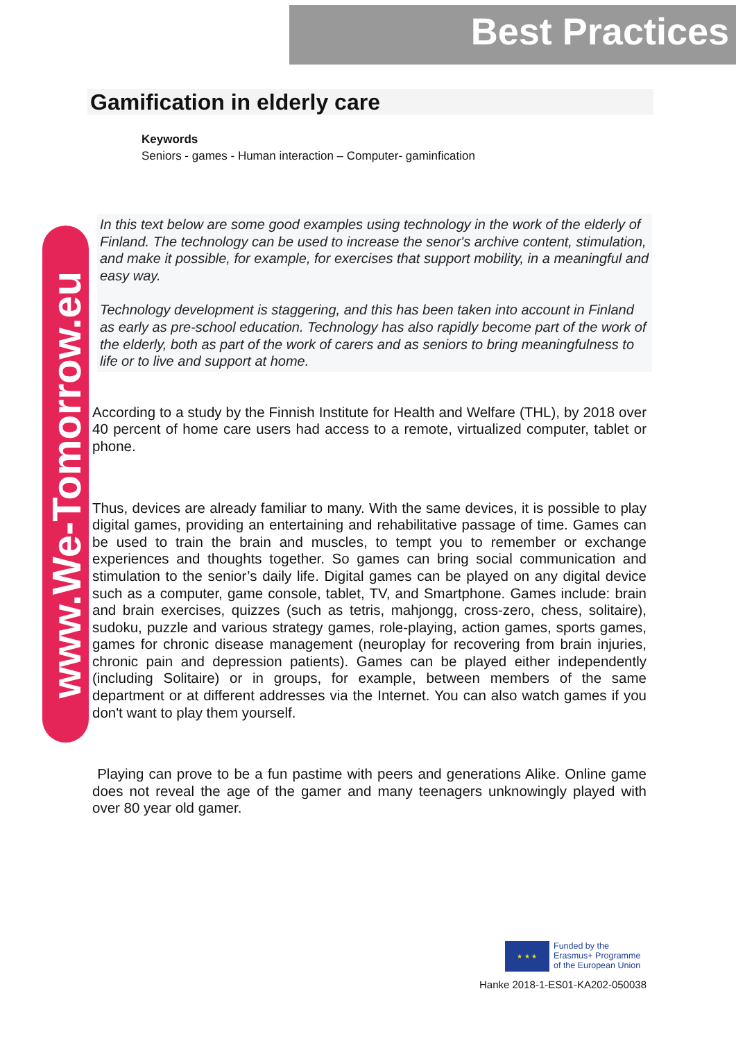Best Practices
www.We-Tomorrow.eu
Gamification in elderly care
Keywords
Seniors - games - Human interaction – Computer- gaminfication
In this text below are some good examples using technology in the work of the elderly of Finland. The technology can be used to increase the senor's archive content, stimulation, and make it possible, for example, for exercises that support mobility, in a meaningful and easy way.
Technology development is staggering, and this has been taken into account in Finland as early as pre-school education. Technology has also rapidly become part of the work of the elderly, both as part of the work of carers and as seniors to bring meaningfulness to life or to live and support at home.
According to a study by the Finnish Institute for Health and Welfare (THL), by 2018 over 40 percent of home care users had access to a remote, virtualized computer, tablet or phone.
Thus, devices are already familiar to many. With the same devices, it is possible to play digital games, providing an entertaining and rehabilitative passage of time. Games can be used to train the brain and muscles, to tempt you to remember or exchange experiences and thoughts together. So games can bring social communication and stimulation to the senior’s daily life. Digital games can be played on any digital device such as a computer, game console, tablet, TV, and Smartphone. Games include: brain and brain exercises, quizzes (such as tetris, mahjongg, cross-zero, chess, solitaire), sudoku, puzzle and various strategy games, role-playing, action games, sports games, games for chronic disease management (neuroplay for recovering from brain injuries, chronic pain and depression patients). Games can be played either independently (including Solitaire) or in groups, for example, between members of the same department or at different addresses via the Internet. You can also watch games if you don't want to play them yourself.
Playing can prove to be a fun pastime with peers and generations Alike. Online game does not reveal the age of the gamer and many teenagers unknowingly played with over 80 year old gamer.
★ ★ ★
Funded by the
Erasmus+ Programme
of the European Union
Hanke 2018-1-ES01-KA202-050038